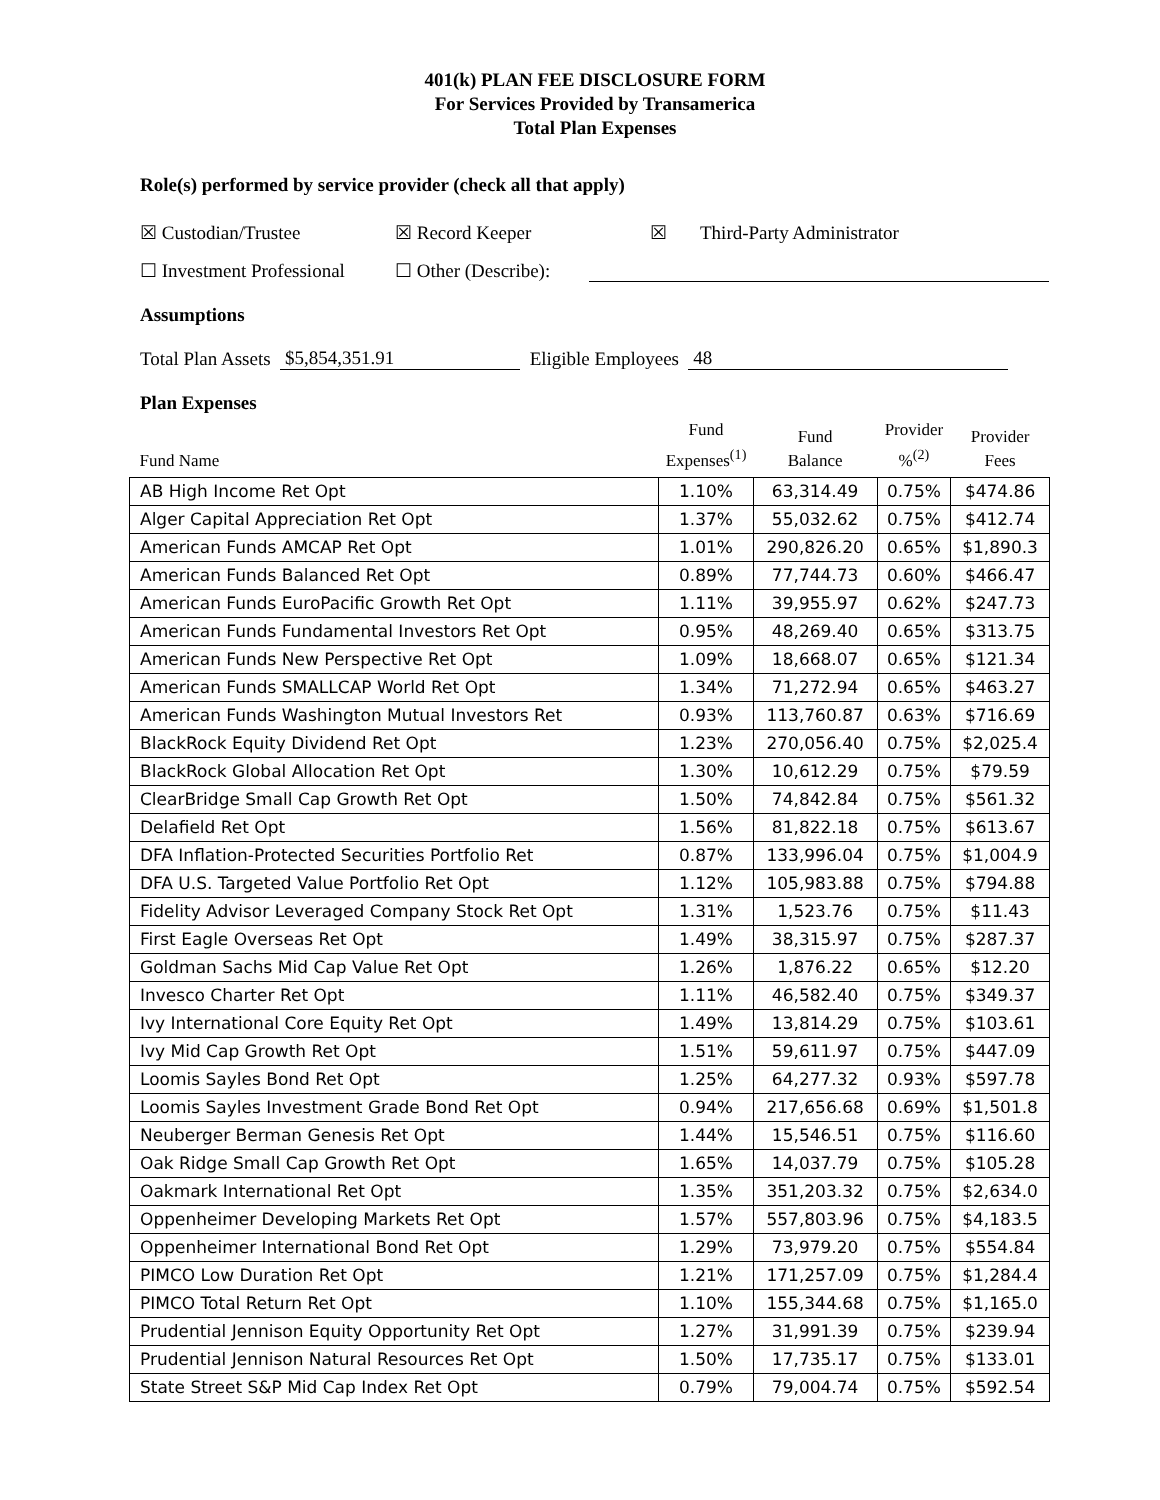401(k) PLAN FEE DISCLOSURE FORM
For Services Provided by Transamerica
Total Plan Expenses
Role(s) performed by service provider (check all that apply)
☒ Custodian/Trustee ☒ Record Keeper ☒ Third-Party Administrator
☐ Investment Professional ☐ Other (Describe):
Assumptions
Total Plan Assets $5,854,351.91 Eligible Employees 48
Plan Expenses
| Fund Name | Fund Expenses<sup>(1)</sup> | Fund Balance | Provider %<sup>(2)</sup> | Provider Fees |
| --- | --- | --- | --- | --- |
| AB High Income Ret Opt | 1.10% | 63,314.49 | 0.75% | $474.86 |
| Alger Capital Appreciation Ret Opt | 1.37% | 55,032.62 | 0.75% | $412.74 |
| American Funds AMCAP Ret Opt | 1.01% | 290,826.20 | 0.65% | $1,890.3 |
| American Funds Balanced Ret Opt | 0.89% | 77,744.73 | 0.60% | $466.47 |
| American Funds EuroPacific Growth Ret Opt | 1.11% | 39,955.97 | 0.62% | $247.73 |
| American Funds Fundamental Investors Ret Opt | 0.95% | 48,269.40 | 0.65% | $313.75 |
| American Funds New Perspective Ret Opt | 1.09% | 18,668.07 | 0.65% | $121.34 |
| American Funds SMALLCAP World Ret Opt | 1.34% | 71,272.94 | 0.65% | $463.27 |
| American Funds Washington Mutual Investors Ret | 0.93% | 113,760.87 | 0.63% | $716.69 |
| BlackRock Equity Dividend Ret Opt | 1.23% | 270,056.40 | 0.75% | $2,025.4 |
| BlackRock Global Allocation Ret Opt | 1.30% | 10,612.29 | 0.75% | $79.59 |
| ClearBridge Small Cap Growth Ret Opt | 1.50% | 74,842.84 | 0.75% | $561.32 |
| Delafield Ret Opt | 1.56% | 81,822.18 | 0.75% | $613.67 |
| DFA Inflation-Protected Securities Portfolio Ret | 0.87% | 133,996.04 | 0.75% | $1,004.9 |
| DFA U.S. Targeted Value Portfolio Ret Opt | 1.12% | 105,983.88 | 0.75% | $794.88 |
| Fidelity Advisor Leveraged Company Stock Ret Opt | 1.31% | 1,523.76 | 0.75% | $11.43 |
| First Eagle Overseas Ret Opt | 1.49% | 38,315.97 | 0.75% | $287.37 |
| Goldman Sachs Mid Cap Value Ret Opt | 1.26% | 1,876.22 | 0.65% | $12.20 |
| Invesco Charter Ret Opt | 1.11% | 46,582.40 | 0.75% | $349.37 |
| Ivy International Core Equity Ret Opt | 1.49% | 13,814.29 | 0.75% | $103.61 |
| Ivy Mid Cap Growth Ret Opt | 1.51% | 59,611.97 | 0.75% | $447.09 |
| Loomis Sayles Bond Ret Opt | 1.25% | 64,277.32 | 0.93% | $597.78 |
| Loomis Sayles Investment Grade Bond Ret Opt | 0.94% | 217,656.68 | 0.69% | $1,501.8 |
| Neuberger Berman Genesis Ret Opt | 1.44% | 15,546.51 | 0.75% | $116.60 |
| Oak Ridge Small Cap Growth Ret Opt | 1.65% | 14,037.79 | 0.75% | $105.28 |
| Oakmark International Ret Opt | 1.35% | 351,203.32 | 0.75% | $2,634.0 |
| Oppenheimer Developing Markets Ret Opt | 1.57% | 557,803.96 | 0.75% | $4,183.5 |
| Oppenheimer International Bond Ret Opt | 1.29% | 73,979.20 | 0.75% | $554.84 |
| PIMCO Low Duration Ret Opt | 1.21% | 171,257.09 | 0.75% | $1,284.4 |
| PIMCO Total Return Ret Opt | 1.10% | 155,344.68 | 0.75% | $1,165.0 |
| Prudential Jennison Equity Opportunity Ret Opt | 1.27% | 31,991.39 | 0.75% | $239.94 |
| Prudential Jennison Natural Resources Ret Opt | 1.50% | 17,735.17 | 0.75% | $133.01 |
| State Street S&P Mid Cap Index Ret Opt | 0.79% | 79,004.74 | 0.75% | $592.54 |